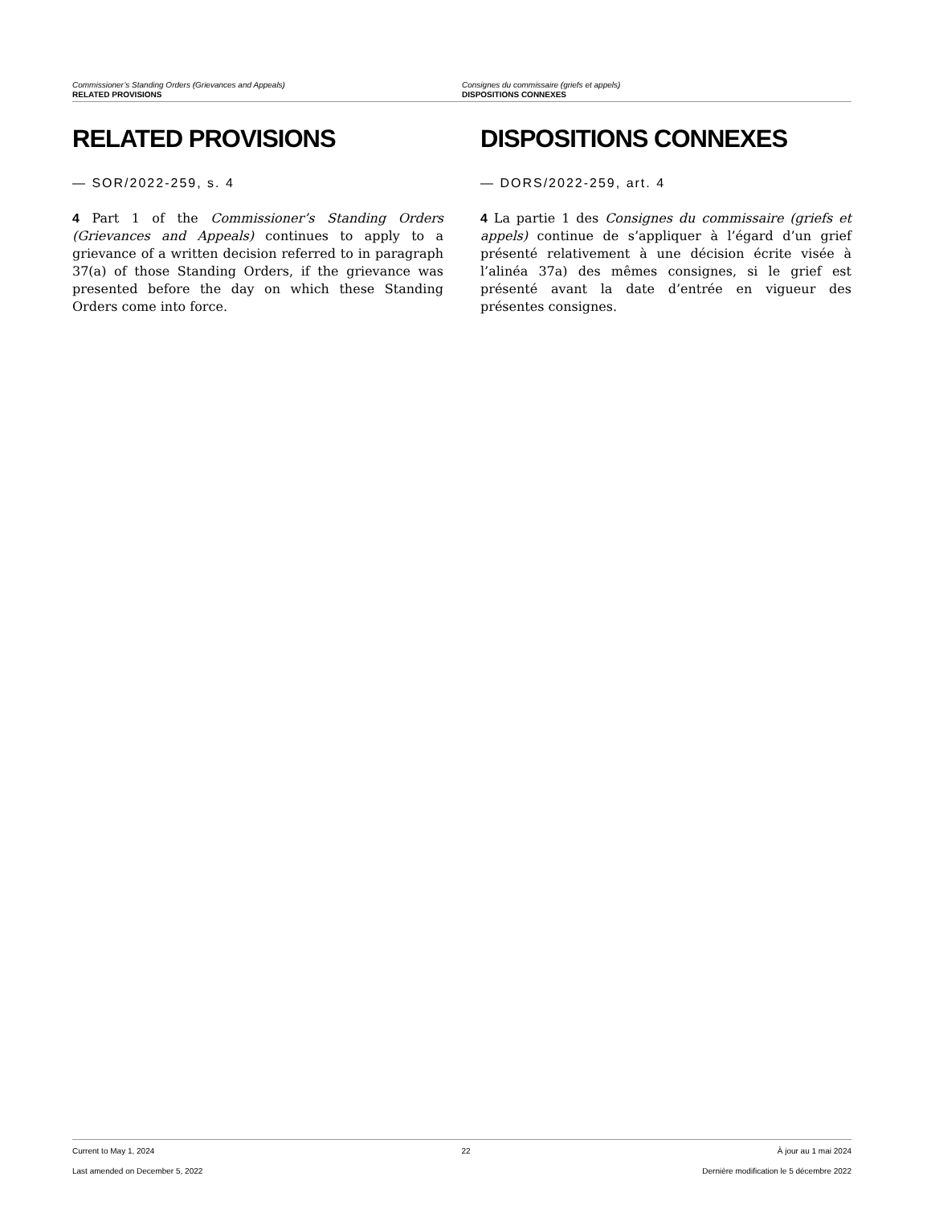Commissioner’s Standing Orders (Grievances and Appeals)
RELATED PROVISIONS
Consignes du commissaire (griefs et appels)
DISPOSITIONS CONNEXES
RELATED PROVISIONS
— SOR/2022-259, s. 4
4 Part 1 of the Commissioner’s Standing Orders (Grievances and Appeals) continues to apply to a grievance of a written decision referred to in paragraph 37(a) of those Standing Orders, if the grievance was presented before the day on which these Standing Orders come into force.
DISPOSITIONS CONNEXES
— DORS/2022-259, art. 4
4 La partie 1 des Consignes du commissaire (griefs et appels) continue de s’appliquer à l’égard d’un grief présenté relativement à une décision écrite visée à l’alinéa 37a) des mêmes consignes, si le grief est présenté avant la date d’entrée en vigueur des présentes consignes.
Current to May 1, 2024 22 À jour au 1 mai 2024
Last amended on December 5, 2022 Dernière modification le 5 décembre 2022